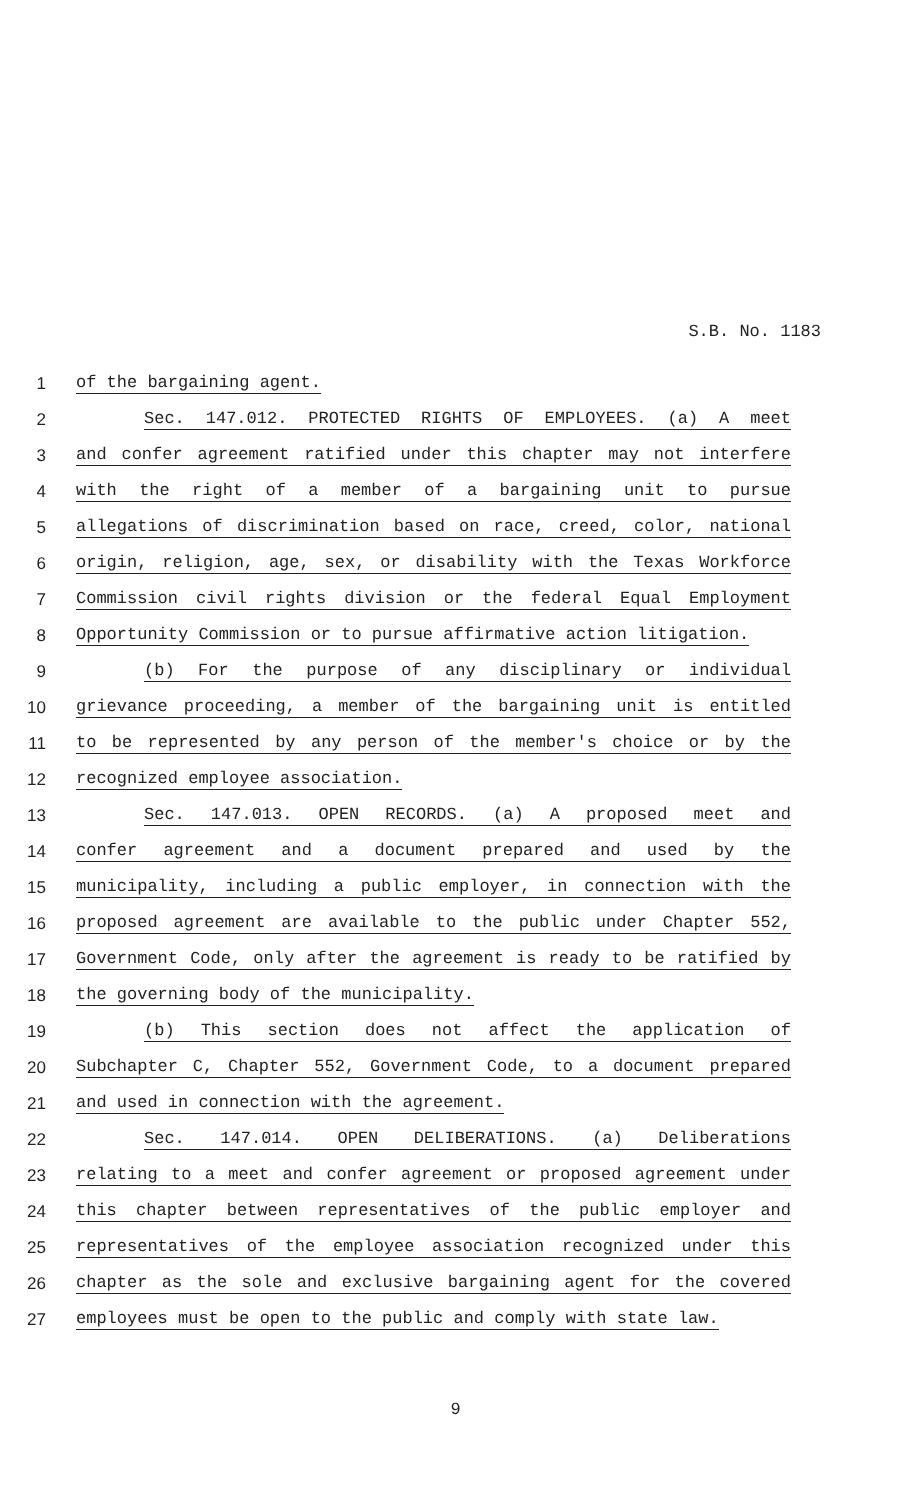S.B. No. 1183
1
of the bargaining agent.
2
Sec. 147.012. PROTECTED RIGHTS OF EMPLOYEES. (a) A meet
3
and confer agreement ratified under this chapter may not interfere
4
with the right of a member of a bargaining unit to pursue
5
allegations of discrimination based on race, creed, color, national
6
origin, religion, age, sex, or disability with the Texas Workforce
7
Commission civil rights division or the federal Equal Employment
8
Opportunity Commission or to pursue affirmative action litigation.
9
(b) For the purpose of any disciplinary or individual
10
grievance proceeding, a member of the bargaining unit is entitled
11
to be represented by any person of the member's choice or by the
12
recognized employee association.
13
Sec. 147.013. OPEN RECORDS. (a) A proposed meet and
14
confer agreement and a document prepared and used by the
15
municipality, including a public employer, in connection with the
16
proposed agreement are available to the public under Chapter 552,
17
Government Code, only after the agreement is ready to be ratified by
18
the governing body of the municipality.
19
(b) This section does not affect the application of
20
Subchapter C, Chapter 552, Government Code, to a document prepared
21
and used in connection with the agreement.
22
Sec. 147.014. OPEN DELIBERATIONS. (a) Deliberations
23
relating to a meet and confer agreement or proposed agreement under
24
this chapter between representatives of the public employer and
25
representatives of the employee association recognized under this
26
chapter as the sole and exclusive bargaining agent for the covered
27
employees must be open to the public and comply with state law.
9